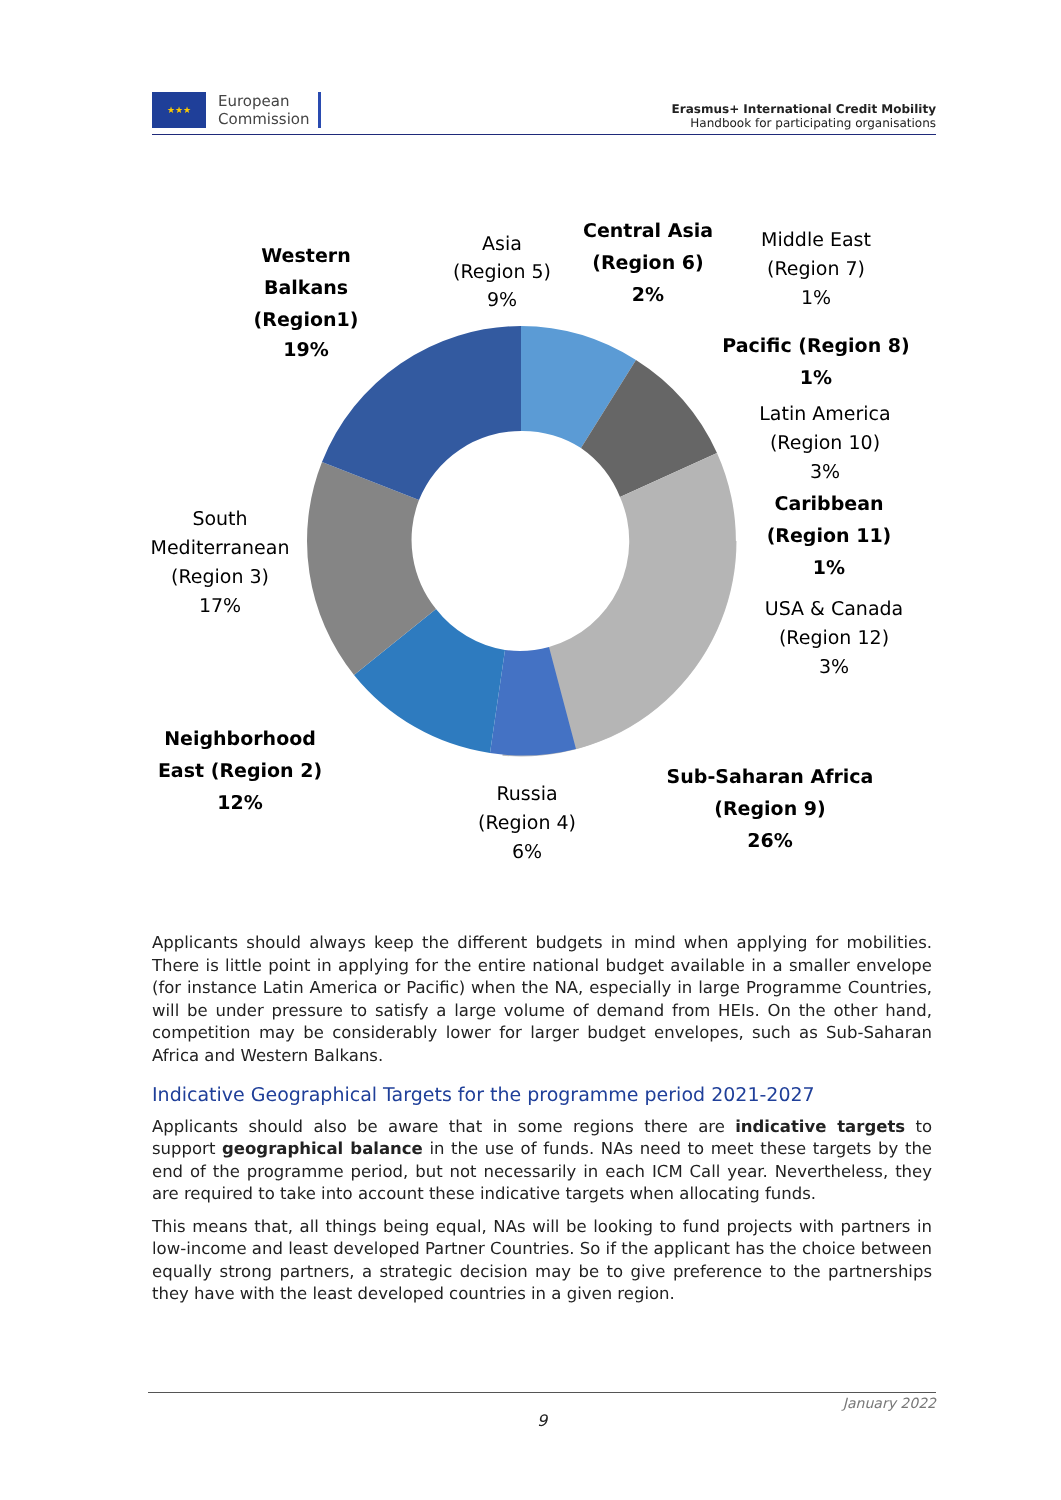★★★
European
Commission
Erasmus+ International Credit Mobility
Handbook for participating organisations
Western
Balkans
(Region1)
19%
Asia
(Region 5)
9%
Central Asia
(Region 6)
2%
Middle East
(Region 7)
1%
Pacific (Region 8)
1%
Latin America
(Region 10)
3%
Caribbean
(Region 11)
1%
USA & Canada
(Region 12)
3%
South
Mediterranean
(Region 3)
17%
Neighborhood
East (Region 2)
12%
Russia
(Region 4)
6%
Sub-Saharan Africa
(Region 9)
26%
Applicants should always keep the different budgets in mind when applying for mobilities. There is little point in applying for the entire national budget available in a smaller envelope (for instance Latin America or Pacific) when the NA, especially in large Programme Countries, will be under pressure to satisfy a large volume of demand from HEIs. On the other hand, competition may be considerably lower for larger budget envelopes, such as Sub-Saharan Africa and Western Balkans.
Indicative Geographical Targets for the programme period 2021-2027
Applicants should also be aware that in some regions there are indicative targets to support geographical balance in the use of funds. NAs need to meet these targets by the end of the programme period, but not necessarily in each ICM Call year. Nevertheless, they are required to take into account these indicative targets when allocating funds.
This means that, all things being equal, NAs will be looking to fund projects with partners in low-income and least developed Partner Countries. So if the applicant has the choice between equally strong partners, a strategic decision may be to give preference to the partnerships they have with the least developed countries in a given region.
January 2022
9